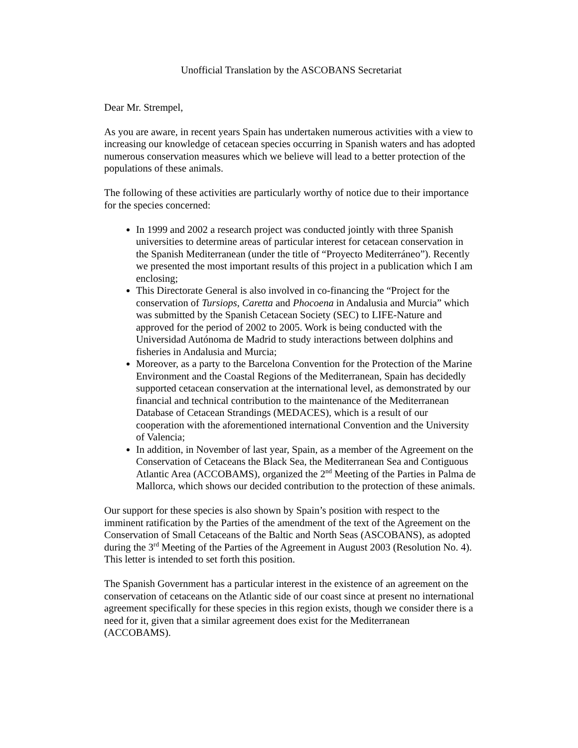Unofficial Translation by the ASCOBANS Secretariat
Dear Mr. Strempel,
As you are aware, in recent years Spain has undertaken numerous activities with a view to increasing our knowledge of cetacean species occurring in Spanish waters and has adopted numerous conservation measures which we believe will lead to a better protection of the populations of these animals.
The following of these activities are particularly worthy of notice due to their importance for the species concerned:
In 1999 and 2002 a research project was conducted jointly with three Spanish universities to determine areas of particular interest for cetacean conservation in the Spanish Mediterranean (under the title of “Proyecto Mediterráneo”). Recently we presented the most important results of this project in a publication which I am enclosing;
This Directorate General is also involved in co-financing the “Project for the conservation of Tursiops, Caretta and Phocoena in Andalusia and Murcia” which was submitted by the Spanish Cetacean Society (SEC) to LIFE-Nature and approved for the period of 2002 to 2005. Work is being conducted with the Universidad Autónoma de Madrid to study interactions between dolphins and fisheries in Andalusia and Murcia;
Moreover, as a party to the Barcelona Convention for the Protection of the Marine Environment and the Coastal Regions of the Mediterranean, Spain has decidedly supported cetacean conservation at the international level, as demonstrated by our financial and technical contribution to the maintenance of the Mediterranean Database of Cetacean Strandings (MEDACES), which is a result of our cooperation with the aforementioned international Convention and the University of Valencia;
In addition, in November of last year, Spain, as a member of the Agreement on the Conservation of Cetaceans the Black Sea, the Mediterranean Sea and Contiguous Atlantic Area (ACCOBAMS), organized the 2<sup>nd</sup> Meeting of the Parties in Palma de Mallorca, which shows our decided contribution to the protection of these animals.
Our support for these species is also shown by Spain’s position with respect to the imminent ratification by the Parties of the amendment of the text of the Agreement on the Conservation of Small Cetaceans of the Baltic and North Seas (ASCOBANS), as adopted during the 3<sup>rd</sup> Meeting of the Parties of the Agreement in August 2003 (Resolution No. 4). This letter is intended to set forth this position.
The Spanish Government has a particular interest in the existence of an agreement on the conservation of cetaceans on the Atlantic side of our coast since at present no international agreement specifically for these species in this region exists, though we consider there is a need for it, given that a similar agreement does exist for the Mediterranean (ACCOBAMS).